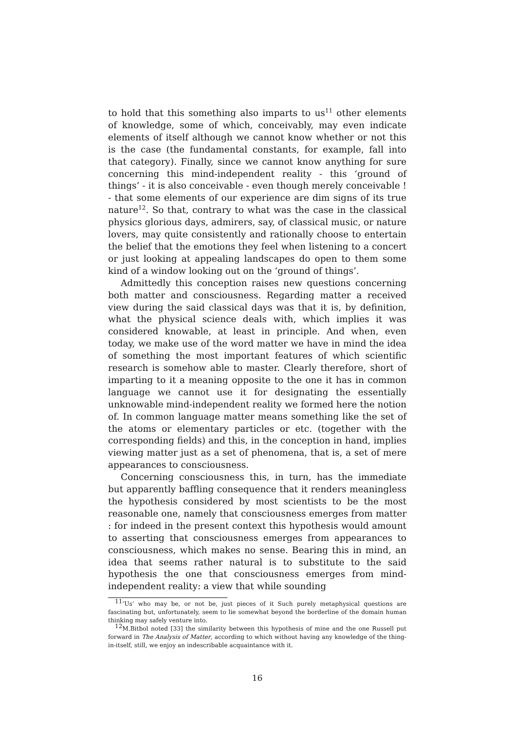to hold that this something also imparts to us<sup>11</sup> other elements of knowledge, some of which, conceivably, may even indicate elements of itself although we cannot know whether or not this is the case (the fundamental constants, for example, fall into that category). Finally, since we cannot know anything for sure concerning this mind-independent reality - this ‘ground of things’ - it is also conceivable - even though merely conceivable ! - that some elements of our experience are dim signs of its true nature<sup>12</sup>. So that, contrary to what was the case in the classical physics glorious days, admirers, say, of classical music, or nature lovers, may quite consistently and rationally choose to entertain the belief that the emotions they feel when listening to a concert or just looking at appealing landscapes do open to them some kind of a window looking out on the ‘ground of things’.
Admittedly this conception raises new questions concerning both matter and consciousness. Regarding matter a received view during the said classical days was that it is, by definition, what the physical science deals with, which implies it was considered knowable, at least in principle. And when, even today, we make use of the word matter we have in mind the idea of something the most important features of which scientific research is somehow able to master. Clearly therefore, short of imparting to it a meaning opposite to the one it has in common language we cannot use it for designating the essentially unknowable mind-independent reality we formed here the notion of. In common language matter means something like the set of the atoms or elementary particles or etc. (together with the corresponding fields) and this, in the conception in hand, implies viewing matter just as a set of phenomena, that is, a set of mere appearances to consciousness.
Concerning consciousness this, in turn, has the immediate but apparently baffling consequence that it renders meaningless the hypothesis considered by most scientists to be the most reasonable one, namely that consciousness emerges from matter : for indeed in the present context this hypothesis would amount to asserting that consciousness emerges from appearances to consciousness, which makes no sense. Bearing this in mind, an idea that seems rather natural is to substitute to the said hypothesis the one that consciousness emerges from mind-independent reality: a view that while sounding
<sup>11</sup> ‘Us’ who may be, or not be, just pieces of it Such purely metaphysical questions are fascinating but, unfortunately, seem to lie somewhat beyond the borderline of the domain human thinking may safely venture into.
<sup>12</sup> M.Bitbol noted [33] the similarity between this hypothesis of mine and the one Russell put forward in The Analysis of Matter, according to which without having any knowledge of the thing-in-itself, still, we enjoy an indescribable acquaintance with it.
16